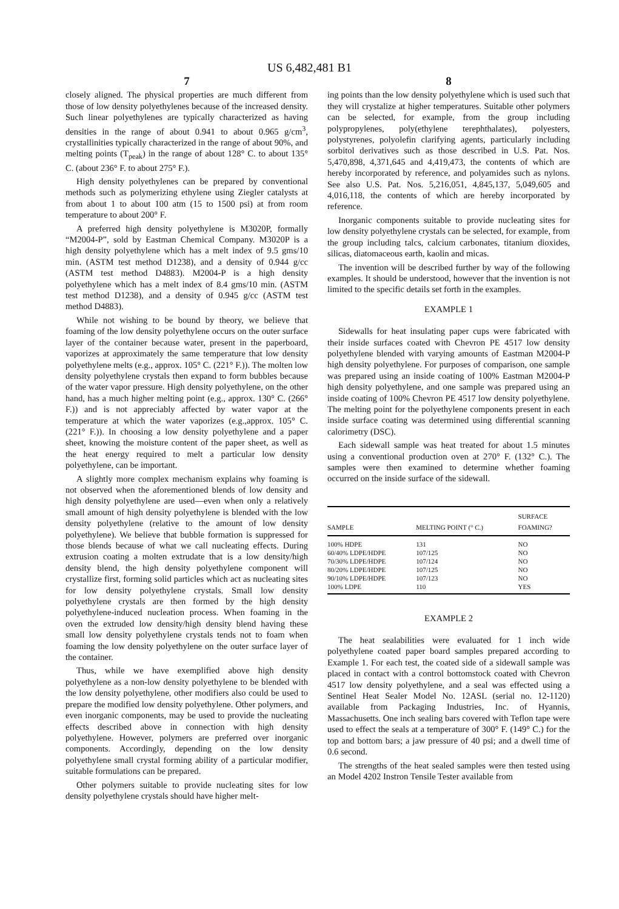US 6,482,481 B1
7
closely aligned. The physical properties are much different from those of low density polyethylenes because of the increased density. Such linear polyethylenes are typically characterized as having densities in the range of about 0.941 to about 0.965 g/cm<sup>3</sup>, crystallinities typically characterized in the range of about 90%, and melting points (T<sub>peak</sub>) in the range of about 128° C. to about 135° C. (about 236° F. to about 275° F.).
High density polyethylenes can be prepared by conventional methods such as polymerizing ethylene using Ziegler catalysts at from about 1 to about 100 atm (15 to 1500 psi) at from room temperature to about 200° F.
A preferred high density polyethylene is M3020P, formally “M2004-P”, sold by Eastman Chemical Company. M3020P is a high density polyethylene which has a melt index of 9.5 gms/10 min. (ASTM test method D1238), and a density of 0.944 g/cc (ASTM test method D4883). M2004-P is a high density polyethylene which has a melt index of 8.4 gms/10 min. (ASTM test method D1238), and a density of 0.945 g/cc (ASTM test method D4883).
While not wishing to be bound by theory, we believe that foaming of the low density polyethylene occurs on the outer surface layer of the container because water, present in the paperboard, vaporizes at approximately the same temperature that low density polyethylene melts (e.g., approx. 105° C. (221° F.)). The molten low density polyethylene crystals then expand to form bubbles because of the water vapor pressure. High density polyethylene, on the other hand, has a much higher melting point (e.g., approx. 130° C. (266° F.)) and is not appreciably affected by water vapor at the temperature at which the water vaporizes (e.g.,approx. 105° C. (221° F.)). In choosing a low density polyethylene and a paper sheet, knowing the moisture content of the paper sheet, as well as the heat energy required to melt a particular low density polyethylene, can be important.
A slightly more complex mechanism explains why foaming is not observed when the aforementioned blends of low density and high density polyethylene are used—even when only a relatively small amount of high density polyethylene is blended with the low density polyethylene (relative to the amount of low density polyethylene). We believe that bubble formation is suppressed for those blends because of what we call nucleating effects. During extrusion coating a molten extrudate that is a low density/high density blend, the high density polyethylene component will crystallize first, forming solid particles which act as nucleating sites for low density polyethylene crystals. Small low density polyethylene crystals are then formed by the high density polyethylene-induced nucleation process. When foaming in the oven the extruded low density/high density blend having these small low density polyethylene crystals tends not to foam when foaming the low density polyethylene on the outer surface layer of the container.
Thus, while we have exemplified above high density polyethylene as a non-low density polyethylene to be blended with the low density polyethylene, other modifiers also could be used to prepare the modified low density polyethylene. Other polymers, and even inorganic components, may be used to provide the nucleating effects described above in connection with high density polyethylene. However, polymers are preferred over inorganic components. Accordingly, depending on the low density polyethylene small crystal forming ability of a particular modifier, suitable formulations can be prepared.
Other polymers suitable to provide nucleating sites for low density polyethylene crystals should have higher melt-
8
ing points than the low density polyethylene which is used such that they will crystalize at higher temperatures. Suitable other polymers can be selected, for example, from the group including polypropylenes, poly(ethylene terephthalates), polyesters, polystyrenes, polyolefin clarifying agents, particularly including sorbitol derivatives such as those described in U.S. Pat. Nos. 5,470,898, 4,371,645 and 4,419,473, the contents of which are hereby incorporated by reference, and polyamides such as nylons. See also U.S. Pat. Nos. 5,216,051, 4,845,137, 5,049,605 and 4,016,118, the contents of which are hereby incorporated by reference.
Inorganic components suitable to provide nucleating sites for low density polyethylene crystals can be selected, for example, from the group including talcs, calcium carbonates, titanium dioxides, silicas, diatomaceous earth, kaolin and micas.
The invention will be described further by way of the following examples. It should be understood, however that the invention is not limited to the specific details set forth in the examples.
EXAMPLE 1
Sidewalls for heat insulating paper cups were fabricated with their inside surfaces coated with Chevron PE 4517 low density polyethylene blended with varying amounts of Eastman M2004-P high density polyethylene. For purposes of comparison, one sample was prepared using an inside coating of 100% Eastman M2004-P high density polyethylene, and one sample was prepared using an inside coating of 100% Chevron PE 4517 low density polyethylene. The melting point for the polyethylene components present in each inside surface coating was determined using differential scanning calorimetry (DSC).
Each sidewall sample was heat treated for about 1.5 minutes using a conventional production oven at 270° F. (132° C.). The samples were then examined to determine whether foaming occurred on the inside surface of the sidewall.
| SAMPLE | MELTING POINT (° C.) | SURFACE FOAMING? |
| --- | --- | --- |
| 100% HDPE | 131 | NO |
| 60/40% LDPE/HDPE | 107/125 | NO |
| 70/30% LDPE/HDPE | 107/124 | NO |
| 80/20% LDPE/HDPE | 107/125 | NO |
| 90/10% LDPE/HDPE | 107/123 | NO |
| 100% LDPE | 110 | YES |
EXAMPLE 2
The heat sealabilities were evaluated for 1 inch wide polyethylene coated paper board samples prepared according to Example 1. For each test, the coated side of a sidewall sample was placed in contact with a control bottomstock coated with Chevron 4517 low density polyethylene, and a seal was effected using a Sentinel Heat Sealer Model No. 12ASL (serial no. 12-1120) available from Packaging Industries, Inc. of Hyannis, Massachusetts. One inch sealing bars covered with Teflon tape were used to effect the seals at a temperature of 300° F. (149° C.) for the top and bottom bars; a jaw pressure of 40 psi; and a dwell time of 0.6 second.
The strengths of the heat sealed samples were then tested using an Model 4202 Instron Tensile Tester available from